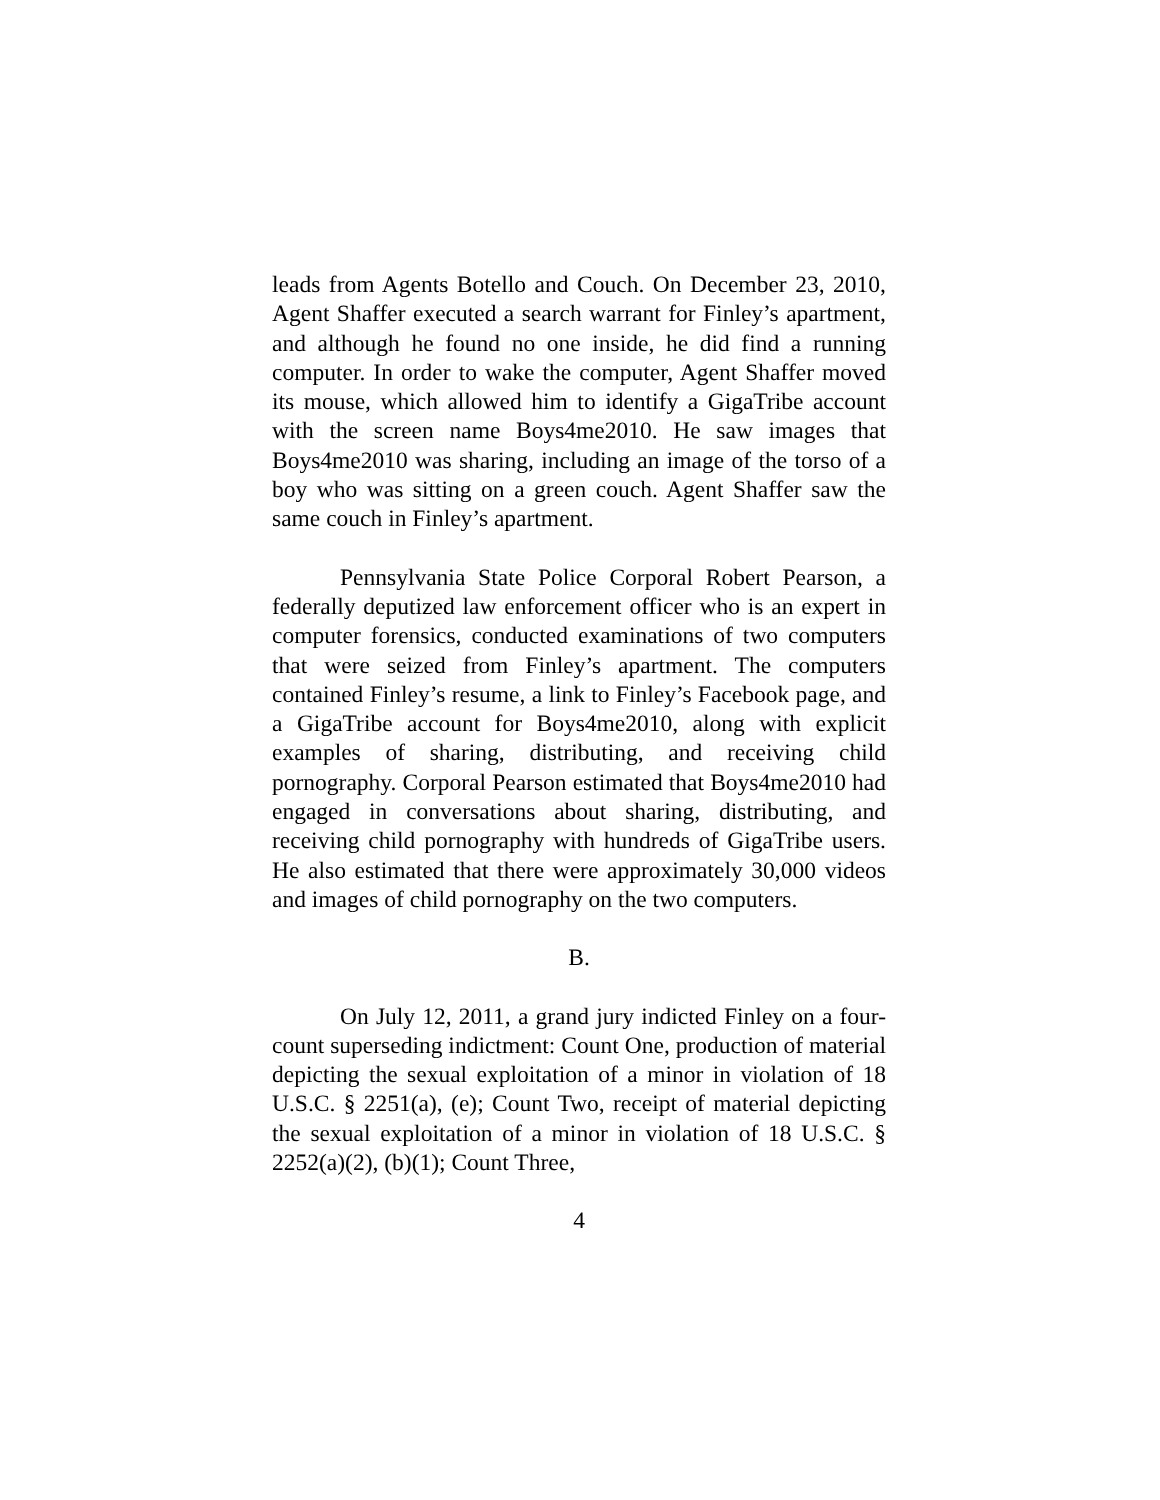leads from Agents Botello and Couch. On December 23, 2010, Agent Shaffer executed a search warrant for Finley’s apartment, and although he found no one inside, he did find a running computer. In order to wake the computer, Agent Shaffer moved its mouse, which allowed him to identify a GigaTribe account with the screen name Boys4me2010. He saw images that Boys4me2010 was sharing, including an image of the torso of a boy who was sitting on a green couch. Agent Shaffer saw the same couch in Finley’s apartment.
Pennsylvania State Police Corporal Robert Pearson, a federally deputized law enforcement officer who is an expert in computer forensics, conducted examinations of two computers that were seized from Finley’s apartment. The computers contained Finley’s resume, a link to Finley’s Facebook page, and a GigaTribe account for Boys4me2010, along with explicit examples of sharing, distributing, and receiving child pornography. Corporal Pearson estimated that Boys4me2010 had engaged in conversations about sharing, distributing, and receiving child pornography with hundreds of GigaTribe users. He also estimated that there were approximately 30,000 videos and images of child pornography on the two computers.
B.
On July 12, 2011, a grand jury indicted Finley on a four-count superseding indictment: Count One, production of material depicting the sexual exploitation of a minor in violation of 18 U.S.C. § 2251(a), (e); Count Two, receipt of material depicting the sexual exploitation of a minor in violation of 18 U.S.C. § 2252(a)(2), (b)(1); Count Three,
4